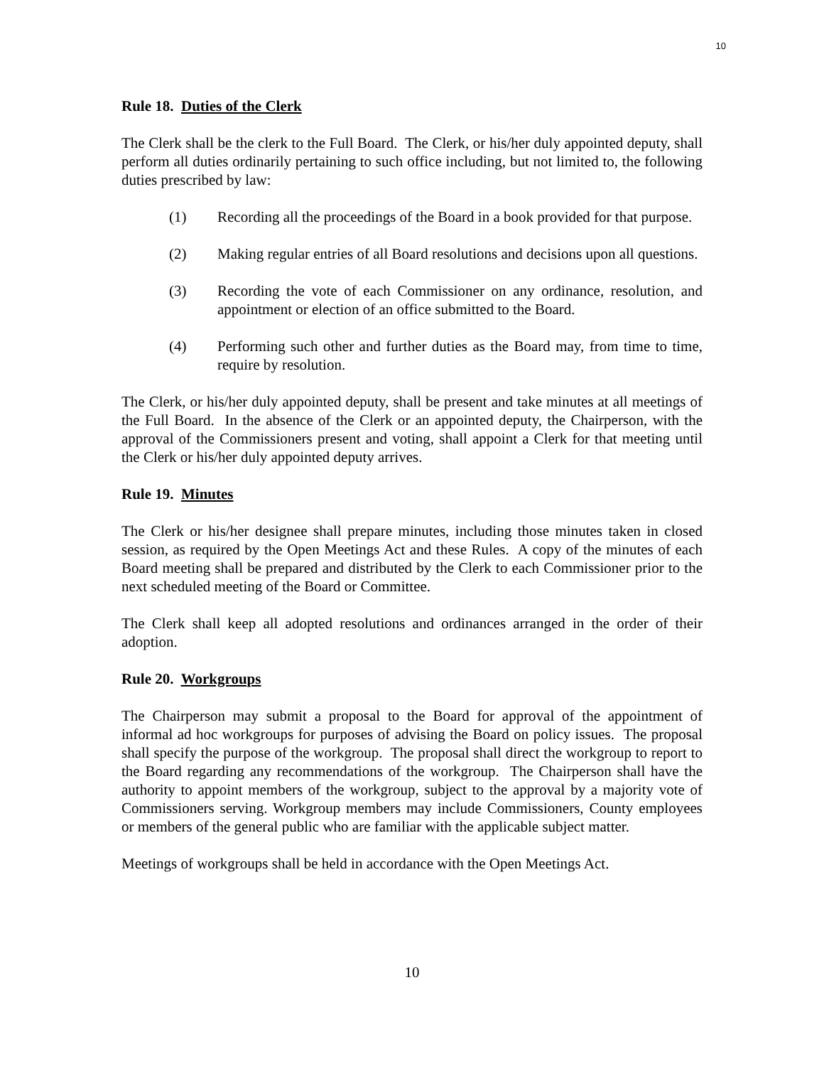10
Rule 18. Duties of the Clerk
The Clerk shall be the clerk to the Full Board. The Clerk, or his/her duly appointed deputy, shall perform all duties ordinarily pertaining to such office including, but not limited to, the following duties prescribed by law:
(1) Recording all the proceedings of the Board in a book provided for that purpose.
(2) Making regular entries of all Board resolutions and decisions upon all questions.
(3) Recording the vote of each Commissioner on any ordinance, resolution, and appointment or election of an office submitted to the Board.
(4) Performing such other and further duties as the Board may, from time to time, require by resolution.
The Clerk, or his/her duly appointed deputy, shall be present and take minutes at all meetings of the Full Board. In the absence of the Clerk or an appointed deputy, the Chairperson, with the approval of the Commissioners present and voting, shall appoint a Clerk for that meeting until the Clerk or his/her duly appointed deputy arrives.
Rule 19. Minutes
The Clerk or his/her designee shall prepare minutes, including those minutes taken in closed session, as required by the Open Meetings Act and these Rules. A copy of the minutes of each Board meeting shall be prepared and distributed by the Clerk to each Commissioner prior to the next scheduled meeting of the Board or Committee.
The Clerk shall keep all adopted resolutions and ordinances arranged in the order of their adoption.
Rule 20. Workgroups
The Chairperson may submit a proposal to the Board for approval of the appointment of informal ad hoc workgroups for purposes of advising the Board on policy issues. The proposal shall specify the purpose of the workgroup. The proposal shall direct the workgroup to report to the Board regarding any recommendations of the workgroup. The Chairperson shall have the authority to appoint members of the workgroup, subject to the approval by a majority vote of Commissioners serving. Workgroup members may include Commissioners, County employees or members of the general public who are familiar with the applicable subject matter.
Meetings of workgroups shall be held in accordance with the Open Meetings Act.
10